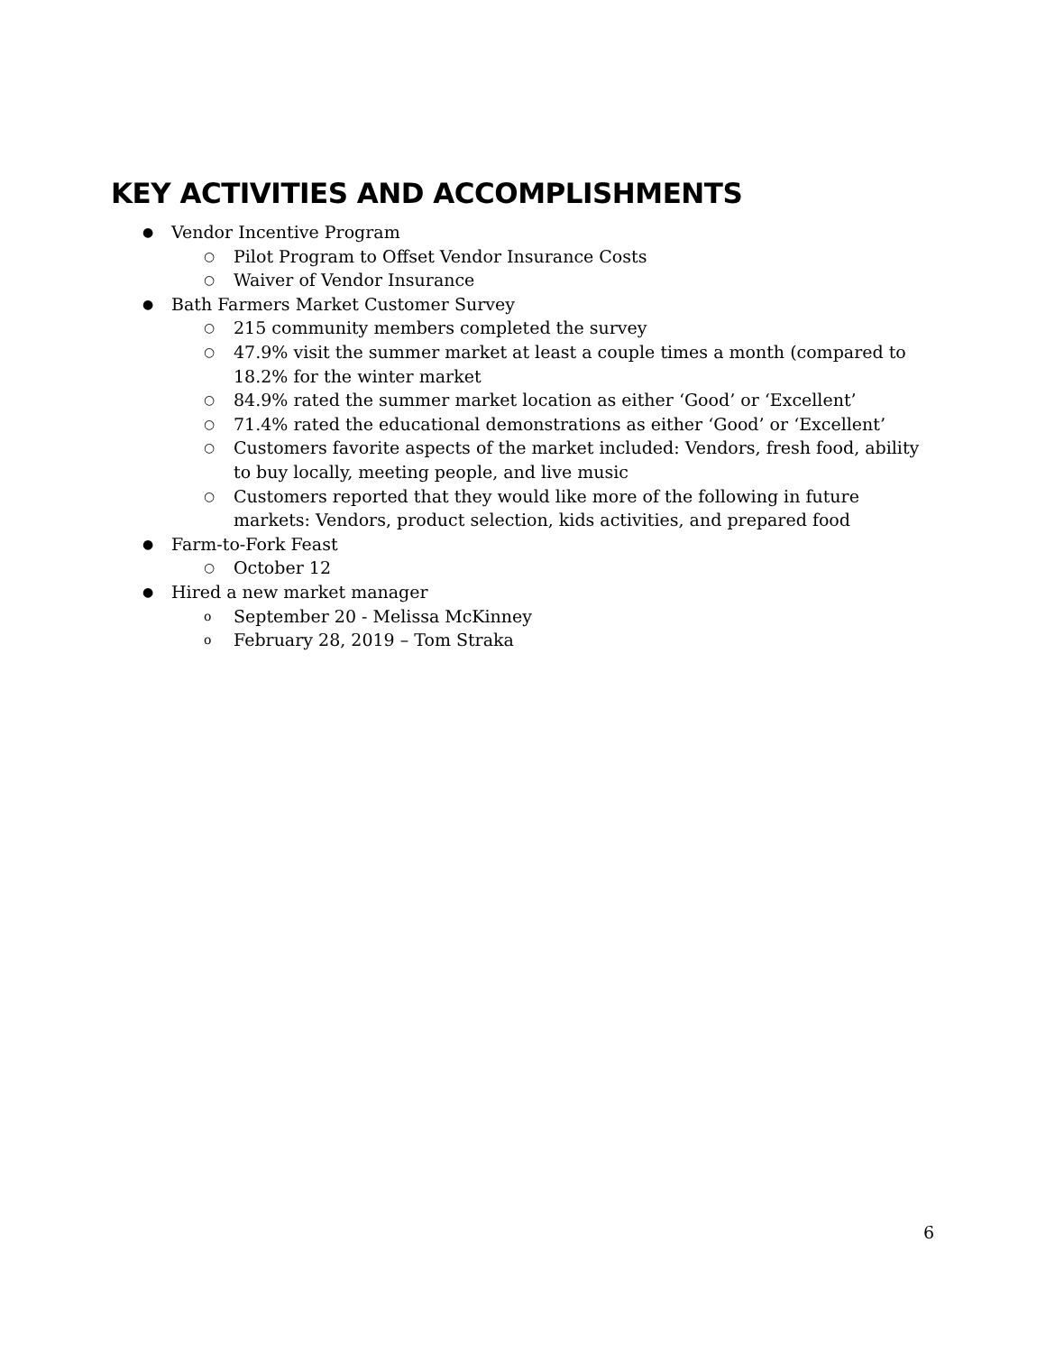KEY ACTIVITIES AND ACCOMPLISHMENTS
● Vendor Incentive Program
○ Pilot Program to Offset Vendor Insurance Costs
○ Waiver of Vendor Insurance
● Bath Farmers Market Customer Survey
○ 215 community members completed the survey
○ 47.9% visit the summer market at least a couple times a month (compared to 18.2% for the winter market
○ 84.9% rated the summer market location as either ‘Good’ or ‘Excellent’
○ 71.4% rated the educational demonstrations as either ‘Good’ or ‘Excellent’
○ Customers favorite aspects of the market included: Vendors, fresh food, ability to buy locally, meeting people, and live music
○ Customers reported that they would like more of the following in future markets: Vendors, product selection, kids activities, and prepared food
● Farm-to-Fork Feast
○ October 12
● Hired a new market manager
o September 20 - Melissa McKinney
o February 28, 2019 – Tom Straka
6